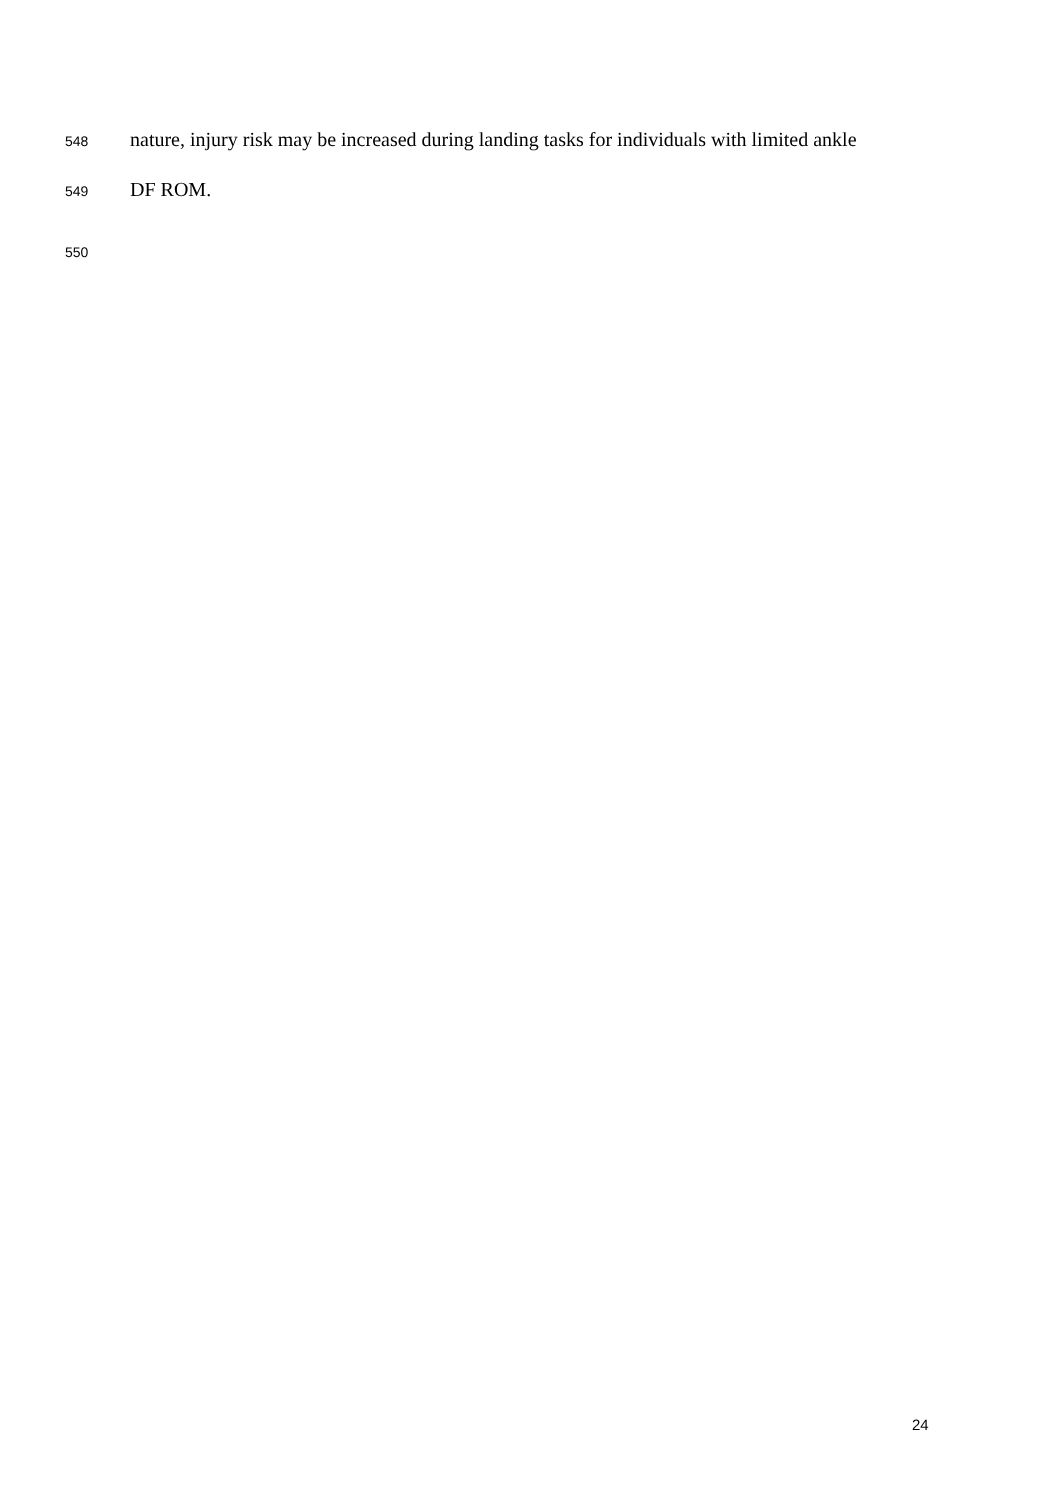548 nature, injury risk may be increased during landing tasks for individuals with limited ankle
549 DF ROM.
550
24